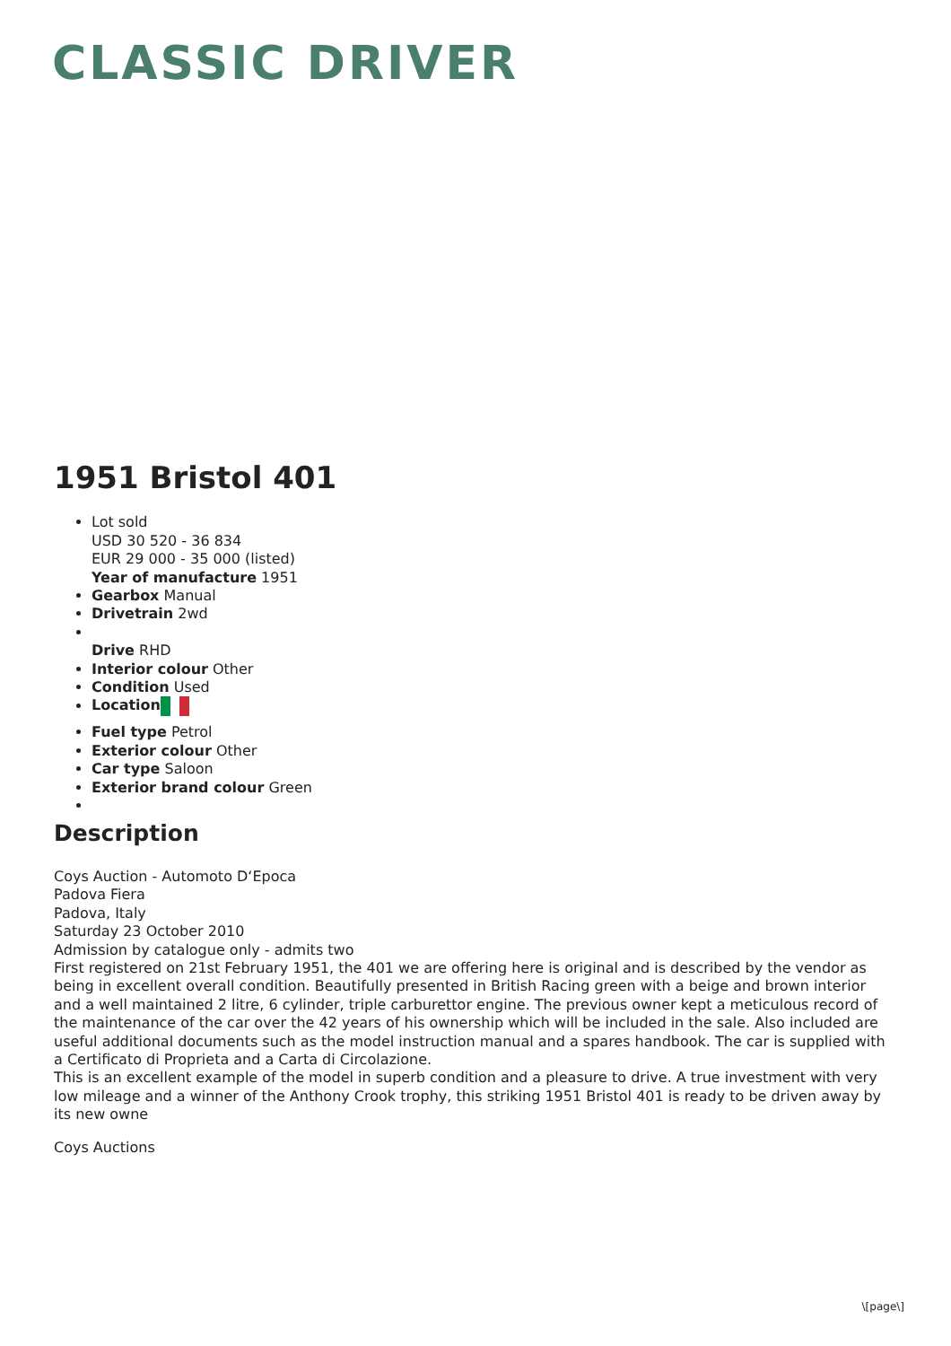CLASSIC DRIVER
1951 Bristol 401
Lot sold
USD 30 520 - 36 834
EUR 29 000 - 35 000 (listed)
Year of manufacture 1951
Gearbox Manual
Drivetrain 2wd
Drive RHD
Interior colour Other
Condition Used
Location
Fuel type Petrol
Exterior colour Other
Car type Saloon
Exterior brand colour Green
Description
Coys Auction - Automoto D‘Epoca
Padova Fiera
Padova, Italy
Saturday 23 October 2010
Admission by catalogue only - admits two
First registered on 21st February 1951, the 401 we are offering here is original and is described by the vendor as being in excellent overall condition. Beautifully presented in British Racing green with a beige and brown interior and a well maintained 2 litre, 6 cylinder, triple carburettor engine. The previous owner kept a meticulous record of the maintenance of the car over the 42 years of his ownership which will be included in the sale. Also included are useful additional documents such as the model instruction manual and a spares handbook. The car is supplied with a Certificato di Proprieta and a Carta di Circolazione.
This is an excellent example of the model in superb condition and a pleasure to drive. A true investment with very low mileage and a winner of the Anthony Crook trophy, this striking 1951 Bristol 401 is ready to be driven away by its new owne
Coys Auctions
\[page\]